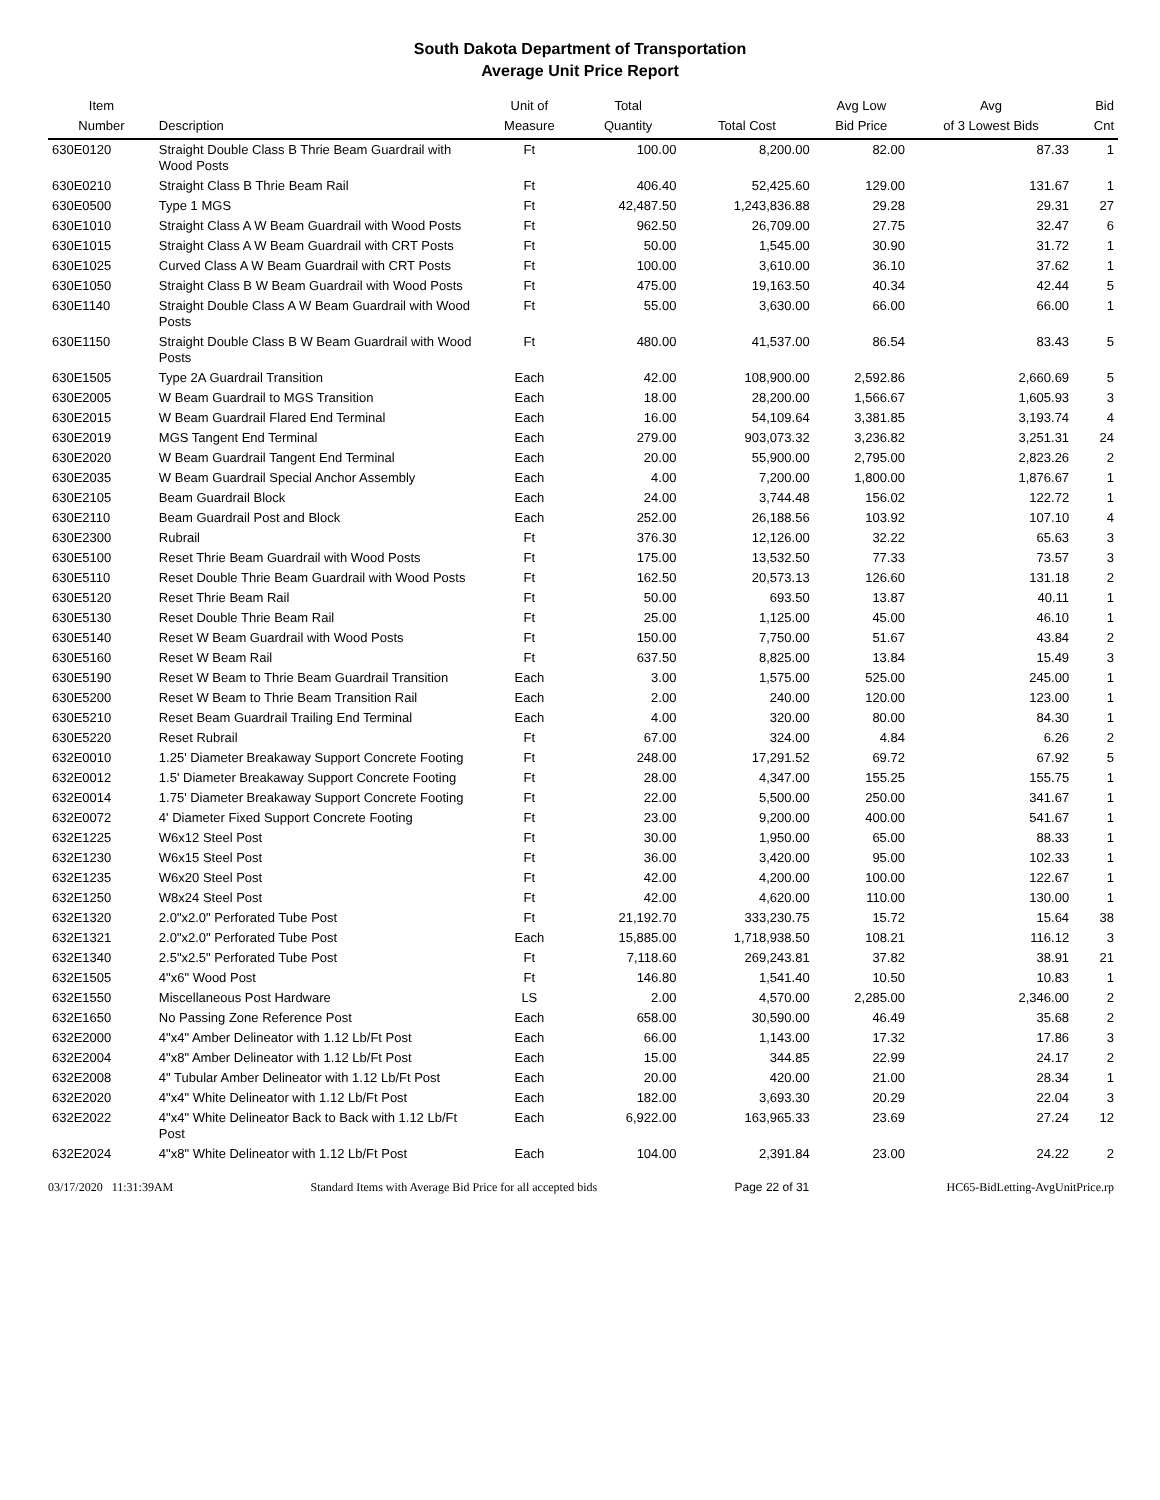South Dakota Department of Transportation
Average Unit Price Report
| Item Number | Description | Unit of Measure | Total Quantity | Total Cost | Avg Low Bid Price | Avg of 3 Lowest Bids | Bid Cnt |
| --- | --- | --- | --- | --- | --- | --- | --- |
| 630E0120 | Straight Double Class B Thrie Beam Guardrail with Wood Posts | Ft | 100.00 | 8,200.00 | 82.00 | 87.33 | 1 |
| 630E0210 | Straight Class B Thrie Beam Rail | Ft | 406.40 | 52,425.60 | 129.00 | 131.67 | 1 |
| 630E0500 | Type 1 MGS | Ft | 42,487.50 | 1,243,836.88 | 29.28 | 29.31 | 27 |
| 630E1010 | Straight Class A W Beam Guardrail with Wood Posts | Ft | 962.50 | 26,709.00 | 27.75 | 32.47 | 6 |
| 630E1015 | Straight Class A W Beam Guardrail with CRT Posts | Ft | 50.00 | 1,545.00 | 30.90 | 31.72 | 1 |
| 630E1025 | Curved Class A W Beam Guardrail with CRT Posts | Ft | 100.00 | 3,610.00 | 36.10 | 37.62 | 1 |
| 630E1050 | Straight Class B W Beam Guardrail with Wood Posts | Ft | 475.00 | 19,163.50 | 40.34 | 42.44 | 5 |
| 630E1140 | Straight Double Class A W Beam Guardrail with Wood Posts | Ft | 55.00 | 3,630.00 | 66.00 | 66.00 | 1 |
| 630E1150 | Straight Double Class B W Beam Guardrail with Wood Posts | Ft | 480.00 | 41,537.00 | 86.54 | 83.43 | 5 |
| 630E1505 | Type 2A Guardrail Transition | Each | 42.00 | 108,900.00 | 2,592.86 | 2,660.69 | 5 |
| 630E2005 | W Beam Guardrail to MGS Transition | Each | 18.00 | 28,200.00 | 1,566.67 | 1,605.93 | 3 |
| 630E2015 | W Beam Guardrail Flared End Terminal | Each | 16.00 | 54,109.64 | 3,381.85 | 3,193.74 | 4 |
| 630E2019 | MGS Tangent End Terminal | Each | 279.00 | 903,073.32 | 3,236.82 | 3,251.31 | 24 |
| 630E2020 | W Beam Guardrail Tangent End Terminal | Each | 20.00 | 55,900.00 | 2,795.00 | 2,823.26 | 2 |
| 630E2035 | W Beam Guardrail Special Anchor Assembly | Each | 4.00 | 7,200.00 | 1,800.00 | 1,876.67 | 1 |
| 630E2105 | Beam Guardrail Block | Each | 24.00 | 3,744.48 | 156.02 | 122.72 | 1 |
| 630E2110 | Beam Guardrail Post and Block | Each | 252.00 | 26,188.56 | 103.92 | 107.10 | 4 |
| 630E2300 | Rubrail | Ft | 376.30 | 12,126.00 | 32.22 | 65.63 | 3 |
| 630E5100 | Reset Thrie Beam Guardrail with Wood Posts | Ft | 175.00 | 13,532.50 | 77.33 | 73.57 | 3 |
| 630E5110 | Reset Double Thrie Beam Guardrail with Wood Posts | Ft | 162.50 | 20,573.13 | 126.60 | 131.18 | 2 |
| 630E5120 | Reset Thrie Beam Rail | Ft | 50.00 | 693.50 | 13.87 | 40.11 | 1 |
| 630E5130 | Reset Double Thrie Beam Rail | Ft | 25.00 | 1,125.00 | 45.00 | 46.10 | 1 |
| 630E5140 | Reset W Beam Guardrail with Wood Posts | Ft | 150.00 | 7,750.00 | 51.67 | 43.84 | 2 |
| 630E5160 | Reset W Beam Rail | Ft | 637.50 | 8,825.00 | 13.84 | 15.49 | 3 |
| 630E5190 | Reset W Beam to Thrie Beam Guardrail Transition | Each | 3.00 | 1,575.00 | 525.00 | 245.00 | 1 |
| 630E5200 | Reset W Beam to Thrie Beam Transition Rail | Each | 2.00 | 240.00 | 120.00 | 123.00 | 1 |
| 630E5210 | Reset Beam Guardrail Trailing End Terminal | Each | 4.00 | 320.00 | 80.00 | 84.30 | 1 |
| 630E5220 | Reset Rubrail | Ft | 67.00 | 324.00 | 4.84 | 6.26 | 2 |
| 632E0010 | 1.25' Diameter Breakaway Support Concrete Footing | Ft | 248.00 | 17,291.52 | 69.72 | 67.92 | 5 |
| 632E0012 | 1.5' Diameter Breakaway Support Concrete Footing | Ft | 28.00 | 4,347.00 | 155.25 | 155.75 | 1 |
| 632E0014 | 1.75' Diameter Breakaway Support Concrete Footing | Ft | 22.00 | 5,500.00 | 250.00 | 341.67 | 1 |
| 632E0072 | 4' Diameter Fixed Support Concrete Footing | Ft | 23.00 | 9,200.00 | 400.00 | 541.67 | 1 |
| 632E1225 | W6x12 Steel Post | Ft | 30.00 | 1,950.00 | 65.00 | 88.33 | 1 |
| 632E1230 | W6x15 Steel Post | Ft | 36.00 | 3,420.00 | 95.00 | 102.33 | 1 |
| 632E1235 | W6x20 Steel Post | Ft | 42.00 | 4,200.00 | 100.00 | 122.67 | 1 |
| 632E1250 | W8x24 Steel Post | Ft | 42.00 | 4,620.00 | 110.00 | 130.00 | 1 |
| 632E1320 | 2.0"x2.0" Perforated Tube Post | Ft | 21,192.70 | 333,230.75 | 15.72 | 15.64 | 38 |
| 632E1321 | 2.0"x2.0" Perforated Tube Post | Each | 15,885.00 | 1,718,938.50 | 108.21 | 116.12 | 3 |
| 632E1340 | 2.5"x2.5" Perforated Tube Post | Ft | 7,118.60 | 269,243.81 | 37.82 | 38.91 | 21 |
| 632E1505 | 4"x6" Wood Post | Ft | 146.80 | 1,541.40 | 10.50 | 10.83 | 1 |
| 632E1550 | Miscellaneous Post Hardware | LS | 2.00 | 4,570.00 | 2,285.00 | 2,346.00 | 2 |
| 632E1650 | No Passing Zone Reference Post | Each | 658.00 | 30,590.00 | 46.49 | 35.68 | 2 |
| 632E2000 | 4"x4" Amber Delineator with 1.12 Lb/Ft Post | Each | 66.00 | 1,143.00 | 17.32 | 17.86 | 3 |
| 632E2004 | 4"x8" Amber Delineator with 1.12 Lb/Ft Post | Each | 15.00 | 344.85 | 22.99 | 24.17 | 2 |
| 632E2008 | 4" Tubular Amber Delineator with 1.12 Lb/Ft Post | Each | 20.00 | 420.00 | 21.00 | 28.34 | 1 |
| 632E2020 | 4"x4" White Delineator with 1.12 Lb/Ft Post | Each | 182.00 | 3,693.30 | 20.29 | 22.04 | 3 |
| 632E2022 | 4"x4" White Delineator Back to Back with 1.12 Lb/Ft Post | Each | 6,922.00 | 163,965.33 | 23.69 | 27.24 | 12 |
| 632E2024 | 4"x8" White Delineator with 1.12 Lb/Ft Post | Each | 104.00 | 2,391.84 | 23.00 | 24.22 | 2 |
03/17/2020 11:31:39AM Standard Items with Average Bid Price for all accepted bids Page 22 of 31 HC65-BidLetting-AvgUnitPrice.rp